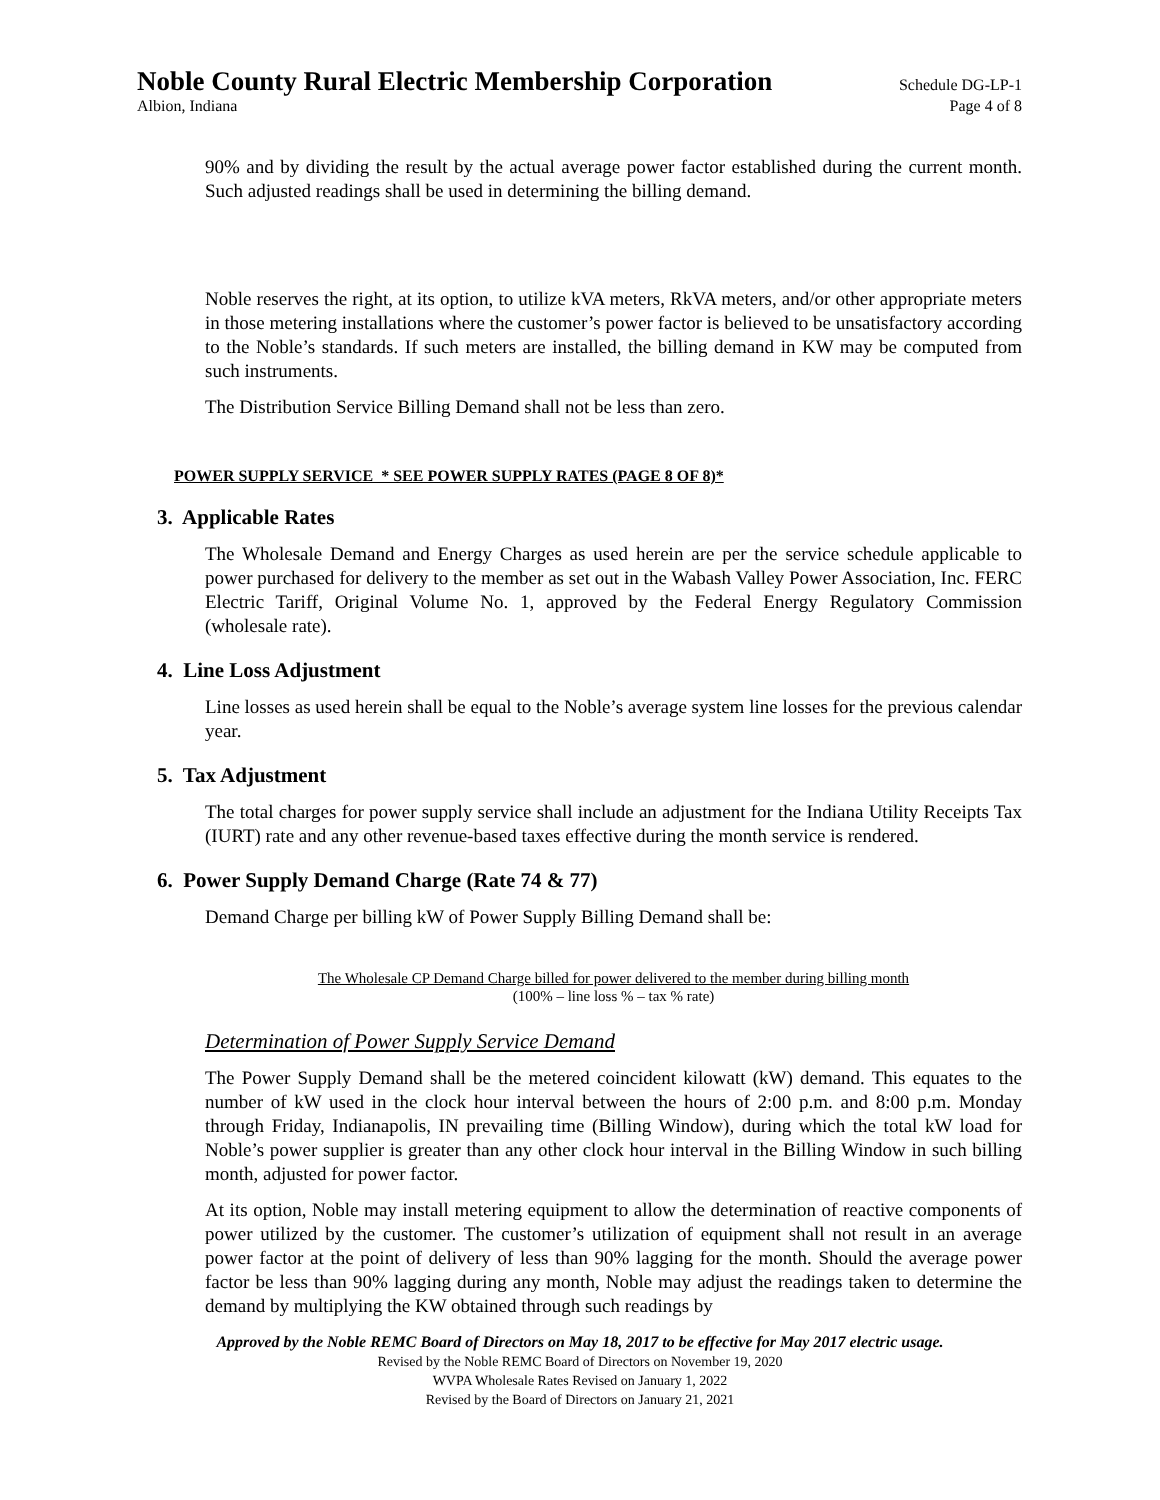Noble County Rural Electric Membership Corporation Schedule DG-LP-1
Albion, Indiana Page 4 of 8
90% and by dividing the result by the actual average power factor established during the current month. Such adjusted readings shall be used in determining the billing demand.
Noble reserves the right, at its option, to utilize kVA meters, RkVA meters, and/or other appropriate meters in those metering installations where the customer’s power factor is believed to be unsatisfactory according to the Noble’s standards. If such meters are installed, the billing demand in KW may be computed from such instruments.
The Distribution Service Billing Demand shall not be less than zero.
POWER SUPPLY SERVICE * SEE POWER SUPPLY RATES (PAGE 8 OF 8)*
3. Applicable Rates
The Wholesale Demand and Energy Charges as used herein are per the service schedule applicable to power purchased for delivery to the member as set out in the Wabash Valley Power Association, Inc. FERC Electric Tariff, Original Volume No. 1, approved by the Federal Energy Regulatory Commission (wholesale rate).
4. Line Loss Adjustment
Line losses as used herein shall be equal to the Noble’s average system line losses for the previous calendar year.
5. Tax Adjustment
The total charges for power supply service shall include an adjustment for the Indiana Utility Receipts Tax (IURT) rate and any other revenue-based taxes effective during the month service is rendered.
6. Power Supply Demand Charge (Rate 74 & 77)
Demand Charge per billing kW of Power Supply Billing Demand shall be:
The Wholesale CP Demand Charge billed for power delivered to the member during billing month
(100% – line loss % – tax % rate)
Determination of Power Supply Service Demand
The Power Supply Demand shall be the metered coincident kilowatt (kW) demand. This equates to the number of kW used in the clock hour interval between the hours of 2:00 p.m. and 8:00 p.m. Monday through Friday, Indianapolis, IN prevailing time (Billing Window), during which the total kW load for Noble’s power supplier is greater than any other clock hour interval in the Billing Window in such billing month, adjusted for power factor.
At its option, Noble may install metering equipment to allow the determination of reactive components of power utilized by the customer. The customer’s utilization of equipment shall not result in an average power factor at the point of delivery of less than 90% lagging for the month. Should the average power factor be less than 90% lagging during any month, Noble may adjust the readings taken to determine the demand by multiplying the KW obtained through such readings by
Approved by the Noble REMC Board of Directors on May 18, 2017 to be effective for May 2017 electric usage.
Revised by the Noble REMC Board of Directors on November 19, 2020
WVPA Wholesale Rates Revised on January 1, 2022
Revised by the Board of Directors on January 21, 2021